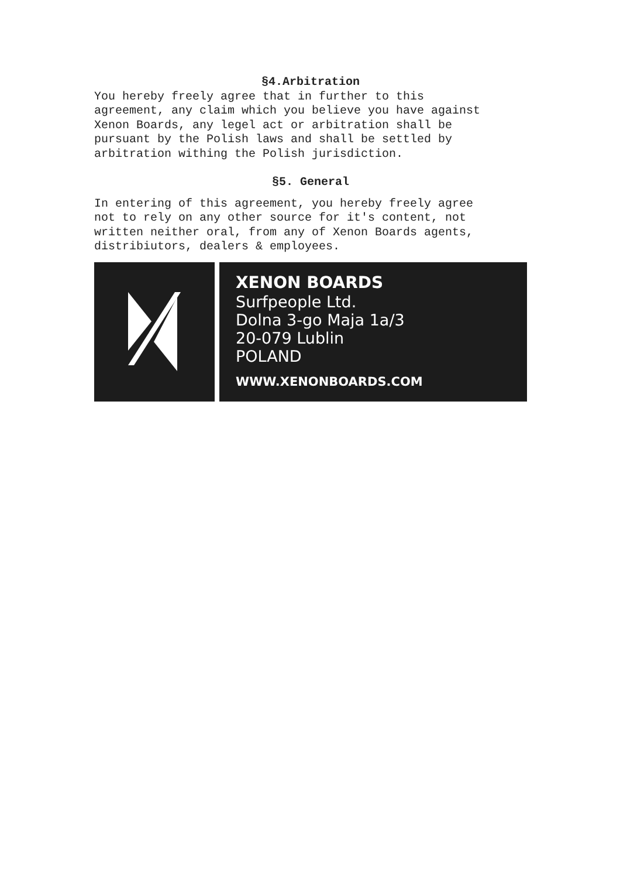§4.Arbitration
You hereby freely agree that in further to this agreement, any claim which you believe you have against Xenon Boards, any legel act or arbitration shall be pursuant by the Polish laws and shall be settled by arbitration withing the Polish jurisdiction.
§5. General
In entering of this agreement, you hereby freely agree not to rely on any other source for it's content, not written neither oral, from any of Xenon Boards agents, distribiutors, dealers & employees.
XENON BOARDS
Surfpeople Ltd.
Dolna 3-go Maja 1a/3
20-079 Lublin
POLAND
WWW.XENONBOARDS.COM